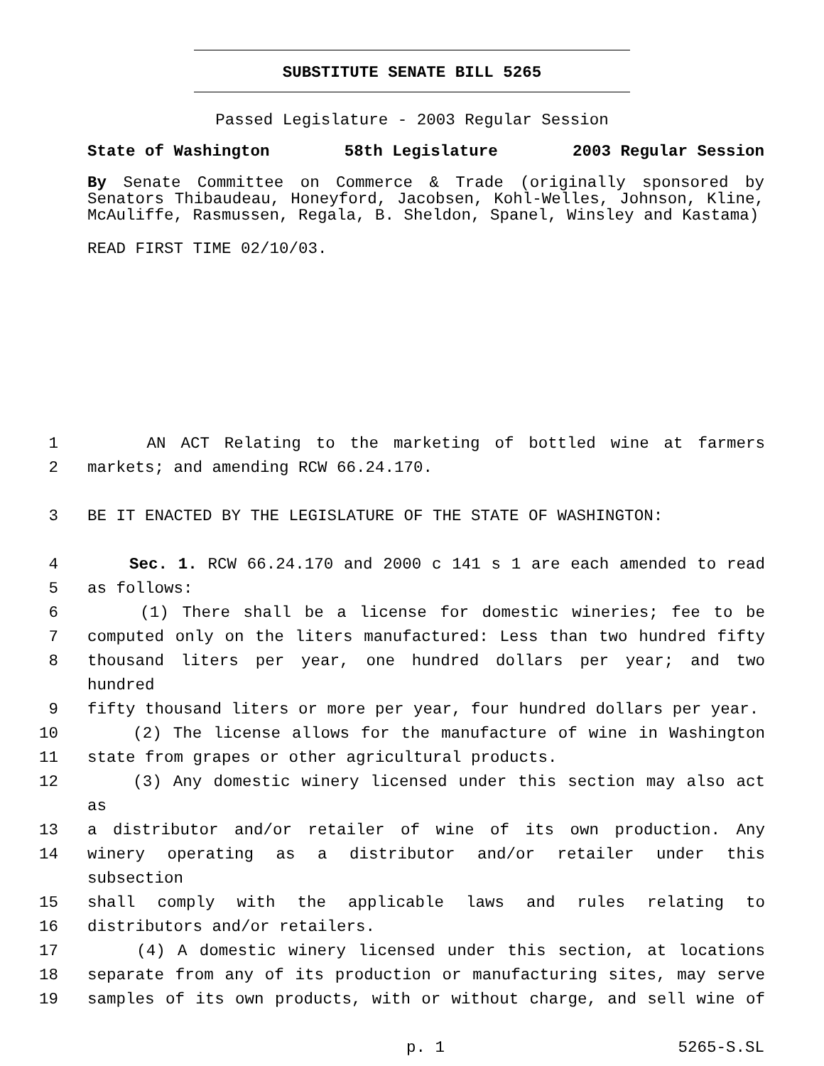SUBSTITUTE SENATE BILL 5265
Passed Legislature - 2003 Regular Session
State of Washington 58th Legislature 2003 Regular Session
By Senate Committee on Commerce & Trade (originally sponsored by Senators Thibaudeau, Honeyford, Jacobsen, Kohl-Welles, Johnson, Kline, McAuliffe, Rasmussen, Regala, B. Sheldon, Spanel, Winsley and Kastama)
READ FIRST TIME 02/10/03.
1 AN ACT Relating to the marketing of bottled wine at farmers
2 markets; and amending RCW 66.24.170.
3 BE IT ENACTED BY THE LEGISLATURE OF THE STATE OF WASHINGTON:
4 Sec. 1. RCW 66.24.170 and 2000 c 141 s 1 are each amended to read
5 as follows:
6 (1) There shall be a license for domestic wineries; fee to be
7 computed only on the liters manufactured: Less than two hundred fifty
8 thousand liters per year, one hundred dollars per year; and two hundred
9 fifty thousand liters or more per year, four hundred dollars per year.
10 (2) The license allows for the manufacture of wine in Washington
11 state from grapes or other agricultural products.
12 (3) Any domestic winery licensed under this section may also act as
13 a distributor and/or retailer of wine of its own production. Any
14 winery operating as a distributor and/or retailer under this subsection
15 shall comply with the applicable laws and rules relating to
16 distributors and/or retailers.
17 (4) A domestic winery licensed under this section, at locations
18 separate from any of its production or manufacturing sites, may serve
19 samples of its own products, with or without charge, and sell wine of
p. 1 5265-S.SL